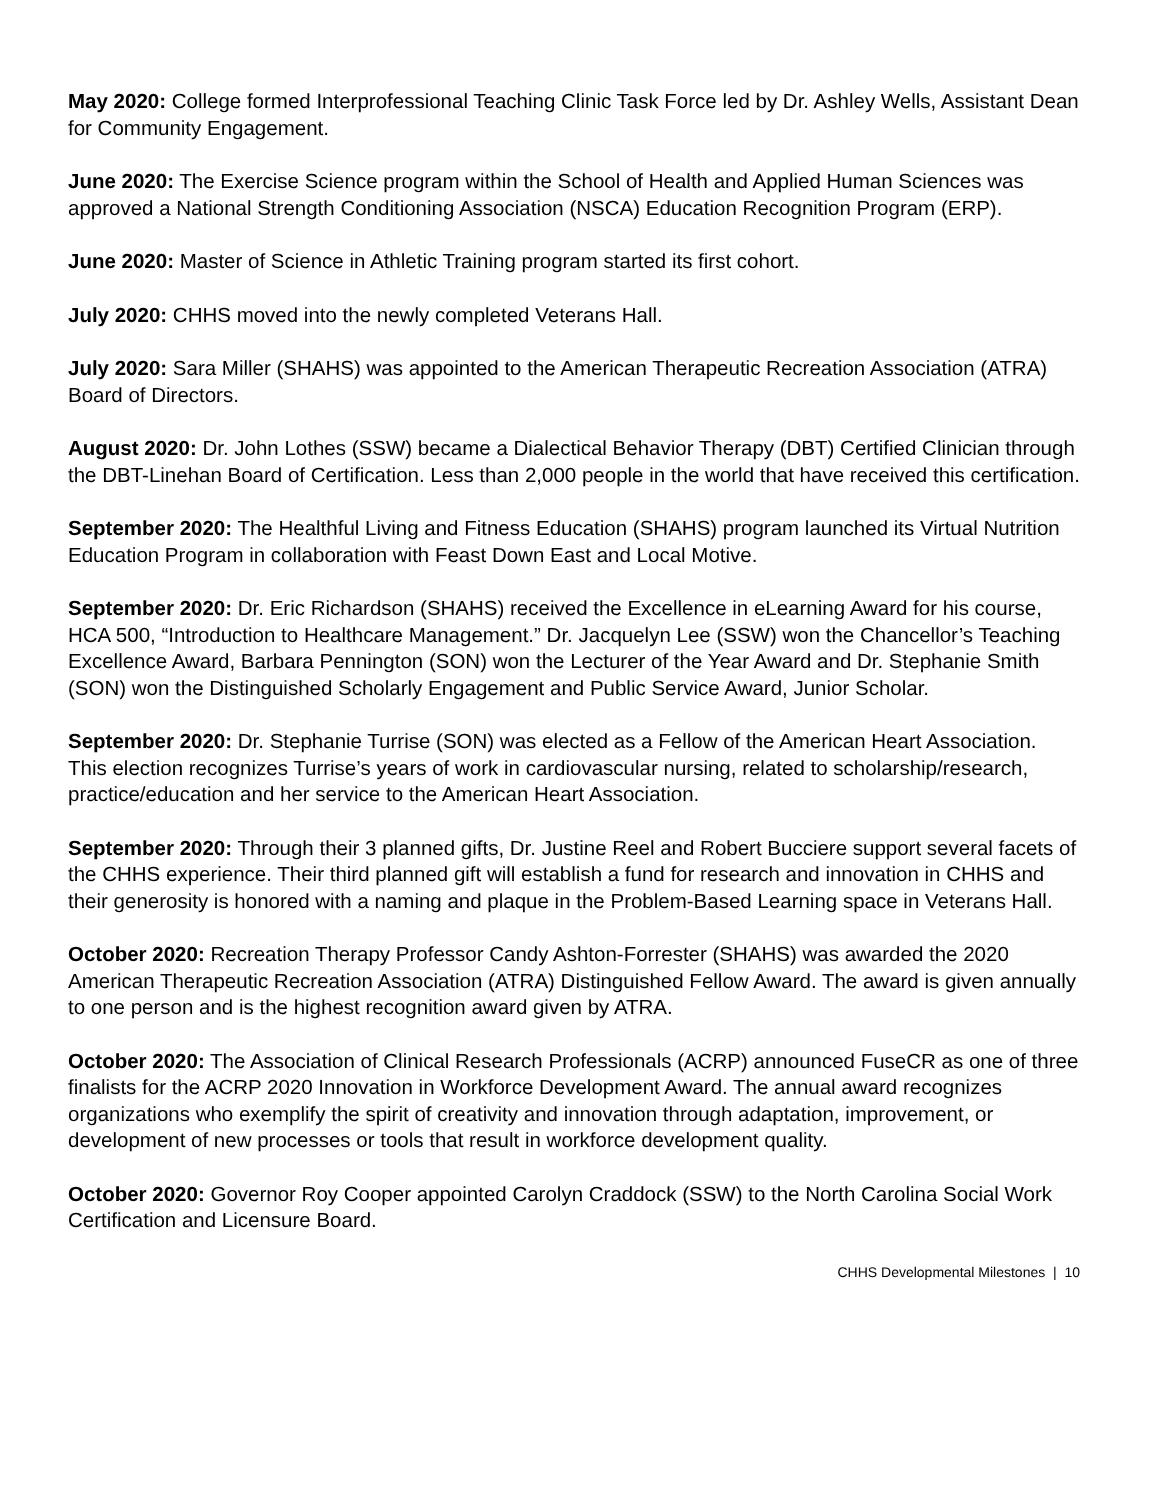May 2020: College formed Interprofessional Teaching Clinic Task Force led by Dr. Ashley Wells, Assistant Dean for Community Engagement.
June 2020: The Exercise Science program within the School of Health and Applied Human Sciences was approved a National Strength Conditioning Association (NSCA) Education Recognition Program (ERP).
June 2020: Master of Science in Athletic Training program started its first cohort.
July 2020: CHHS moved into the newly completed Veterans Hall.
July 2020: Sara Miller (SHAHS) was appointed to the American Therapeutic Recreation Association (ATRA) Board of Directors.
August 2020: Dr. John Lothes (SSW) became a Dialectical Behavior Therapy (DBT) Certified Clinician through the DBT-Linehan Board of Certification. Less than 2,000 people in the world that have received this certification.
September 2020: The Healthful Living and Fitness Education (SHAHS) program launched its Virtual Nutrition Education Program in collaboration with Feast Down East and Local Motive.
September 2020: Dr. Eric Richardson (SHAHS) received the Excellence in eLearning Award for his course, HCA 500, “Introduction to Healthcare Management.” Dr. Jacquelyn Lee (SSW) won the Chancellor’s Teaching Excellence Award, Barbara Pennington (SON) won the Lecturer of the Year Award and Dr. Stephanie Smith (SON) won the Distinguished Scholarly Engagement and Public Service Award, Junior Scholar.
September 2020: Dr. Stephanie Turrise (SON) was elected as a Fellow of the American Heart Association. This election recognizes Turrise’s years of work in cardiovascular nursing, related to scholarship/research, practice/education and her service to the American Heart Association.
September 2020: Through their 3 planned gifts, Dr. Justine Reel and Robert Bucciere support several facets of the CHHS experience. Their third planned gift will establish a fund for research and innovation in CHHS and their generosity is honored with a naming and plaque in the Problem-Based Learning space in Veterans Hall.
October 2020: Recreation Therapy Professor Candy Ashton-Forrester (SHAHS) was awarded the 2020 American Therapeutic Recreation Association (ATRA) Distinguished Fellow Award. The award is given annually to one person and is the highest recognition award given by ATRA.
October 2020: The Association of Clinical Research Professionals (ACRP) announced FuseCR as one of three finalists for the ACRP 2020 Innovation in Workforce Development Award. The annual award recognizes organizations who exemplify the spirit of creativity and innovation through adaptation, improvement, or development of new processes or tools that result in workforce development quality.
October 2020: Governor Roy Cooper appointed Carolyn Craddock (SSW) to the North Carolina Social Work Certification and Licensure Board.
CHHS Developmental Milestones | 10